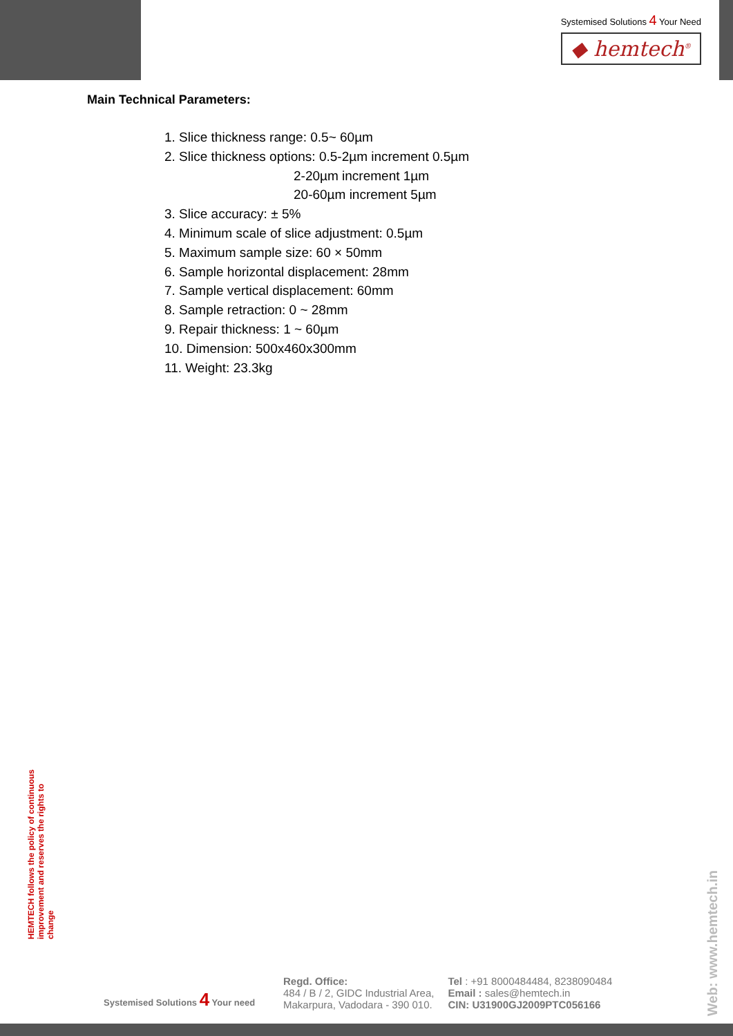Systemised Solutions 4 Your Need
◆ hemtech<sup>®</sup>
Main Technical Parameters:
1. Slice thickness range: 0.5~ 60µm
2. Slice thickness options: 0.5-2µm increment 0.5µm
2-20µm increment 1µm
20-60µm increment 5µm
3. Slice accuracy: ± 5%
4. Minimum scale of slice adjustment: 0.5µm
5. Maximum sample size: 60 × 50mm
6. Sample horizontal displacement: 28mm
7. Sample vertical displacement: 60mm
8. Sample retraction: 0 ~ 28mm
9. Repair thickness: 1 ~ 60µm
10. Dimension: 500x460x300mm
11. Weight: 23.3kg
HEMTECH follows the policy of continuous improvement and reserves the rights to change
Web: www.hemtech.in
Systemised Solutions 4 Your need
Regd. Office:
484 / B / 2, GIDC Industrial Area,
Makarpura, Vadodara - 390 010.
Tel : +91 8000484484, 8238090484
Email : sales@hemtech.in
CIN: U31900GJ2009PTC056166